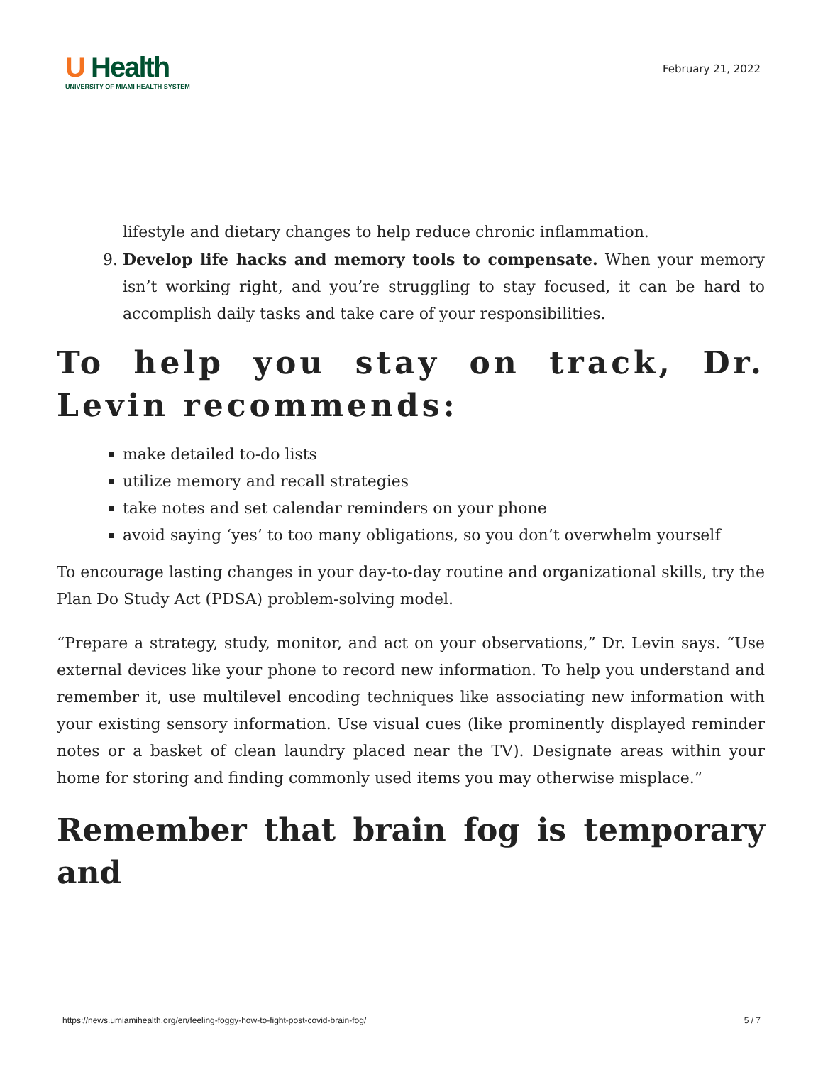U Health
UNIVERSITY OF MIAMI HEALTH SYSTEM
February 21, 2022
lifestyle and dietary changes to help reduce chronic inflammation.
9. Develop life hacks and memory tools to compensate. When your memory isn’t working right, and you’re struggling to stay focused, it can be hard to accomplish daily tasks and take care of your responsibilities.
To help you stay on track, Dr. Levin recommends:
make detailed to-do lists
utilize memory and recall strategies
take notes and set calendar reminders on your phone
avoid saying ‘yes’ to too many obligations, so you don’t overwhelm yourself
To encourage lasting changes in your day-to-day routine and organizational skills, try the Plan Do Study Act (PDSA) problem-solving model.
“Prepare a strategy, study, monitor, and act on your observations,” Dr. Levin says. “Use external devices like your phone to record new information. To help you understand and remember it, use multilevel encoding techniques like associating new information with your existing sensory information. Use visual cues (like prominently displayed reminder notes or a basket of clean laundry placed near the TV). Designate areas within your home for storing and finding commonly used items you may otherwise misplace.”
Remember that brain fog is temporary and
https://news.umiamihealth.org/en/feeling-foggy-how-to-fight-post-covid-brain-fog/ 5 / 7